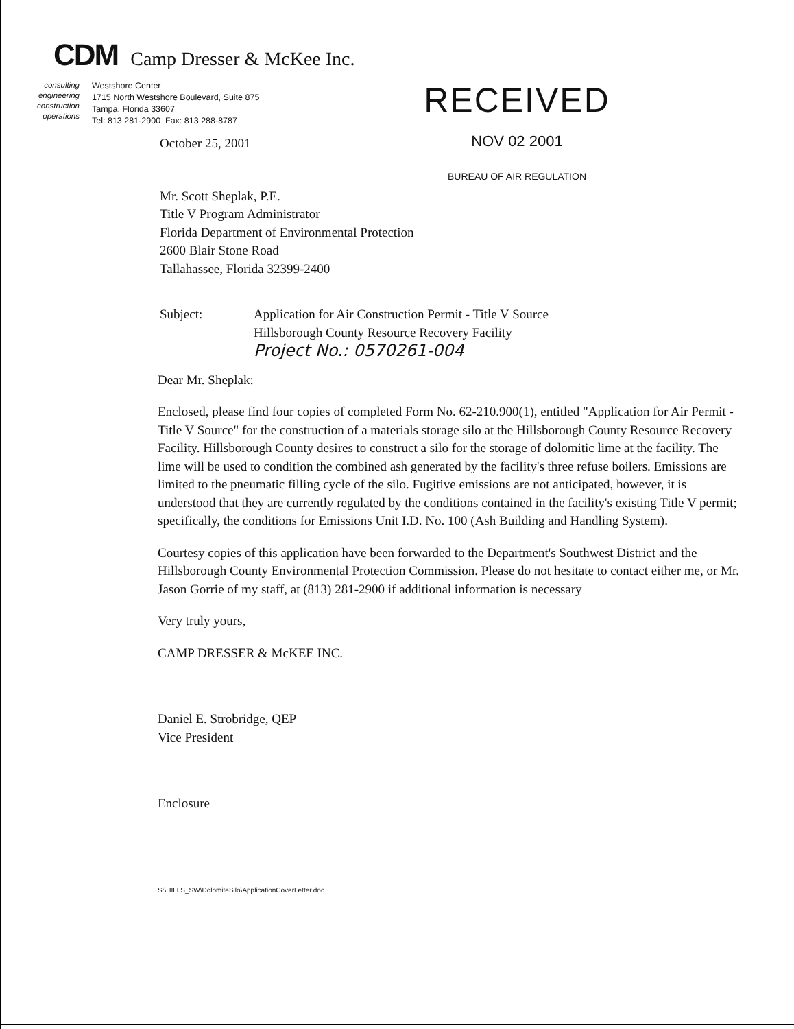CDM Camp Dresser & McKee Inc.
consulting
engineering
construction
operations
Westshore Center
1715 North Westshore Boulevard, Suite 875
Tampa, Florida 33607
Tel: 813 281-2900 Fax: 813 288-8787
RECEIVED
NOV 02 2001
BUREAU OF AIR REGULATION
October 25, 2001
Mr. Scott Sheplak, P.E.
Title V Program Administrator
Florida Department of Environmental Protection
2600 Blair Stone Road
Tallahassee, Florida 32399-2400
Subject: Application for Air Construction Permit - Title V Source
Hillsborough County Resource Recovery Facility
Project No.: 0570261-004
Dear Mr. Sheplak:
Enclosed, please find four copies of completed Form No. 62-210.900(1), entitled "Application for Air Permit - Title V Source" for the construction of a materials storage silo at the Hillsborough County Resource Recovery Facility. Hillsborough County desires to construct a silo for the storage of dolomitic lime at the facility. The lime will be used to condition the combined ash generated by the facility's three refuse boilers. Emissions are limited to the pneumatic filling cycle of the silo. Fugitive emissions are not anticipated, however, it is understood that they are currently regulated by the conditions contained in the facility's existing Title V permit; specifically, the conditions for Emissions Unit I.D. No. 100 (Ash Building and Handling System).
Courtesy copies of this application have been forwarded to the Department's Southwest District and the Hillsborough County Environmental Protection Commission. Please do not hesitate to contact either me, or Mr. Jason Gorrie of my staff, at (813) 281-2900 if additional information is necessary
Very truly yours,
CAMP DRESSER & McKEE INC.
Daniel E. Strobridge, QEP
Vice President
Enclosure
S:\HILLS_SW\DolomiteSilo\ApplicationCoverLetter.doc